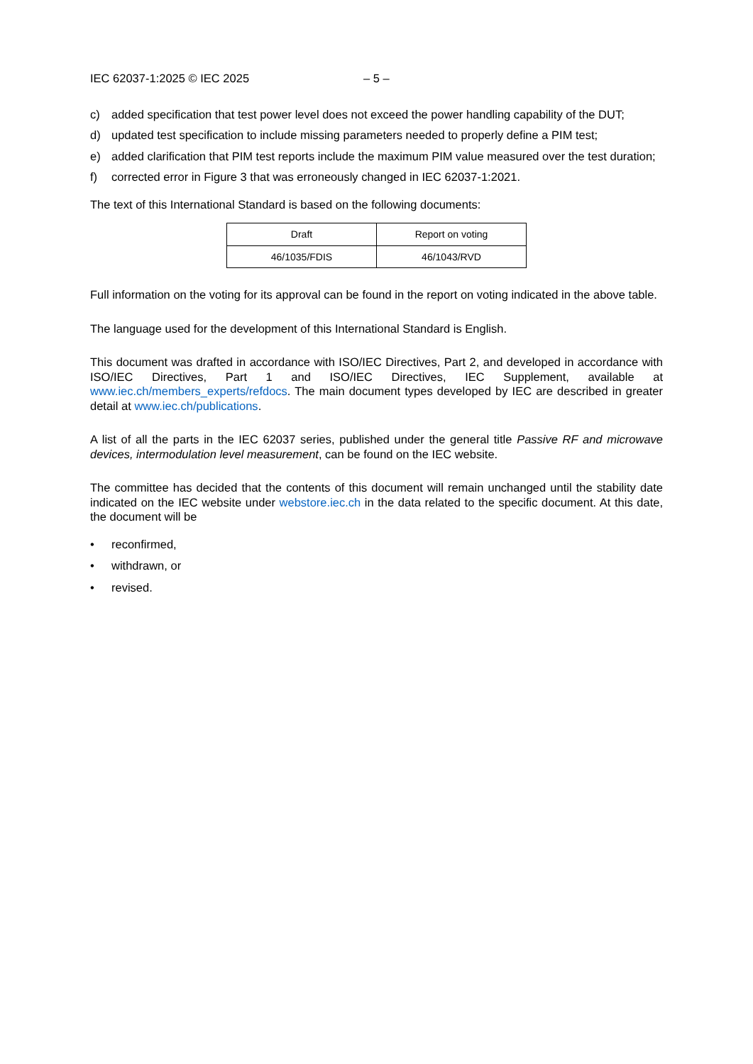IEC 62037-1:2025 © IEC 2025 – 5 –
c) added specification that test power level does not exceed the power handling capability of the DUT;
d) updated test specification to include missing parameters needed to properly define a PIM test;
e) added clarification that PIM test reports include the maximum PIM value measured over the test duration;
f) corrected error in Figure 3 that was erroneously changed in IEC 62037-1:2021.
The text of this International Standard is based on the following documents:
| Draft | Report on voting |
| --- | --- |
| 46/1035/FDIS | 46/1043/RVD |
Full information on the voting for its approval can be found in the report on voting indicated in the above table.
The language used for the development of this International Standard is English.
This document was drafted in accordance with ISO/IEC Directives, Part 2, and developed in accordance with ISO/IEC Directives, Part 1 and ISO/IEC Directives, IEC Supplement, available at www.iec.ch/members_experts/refdocs. The main document types developed by IEC are described in greater detail at www.iec.ch/publications.
A list of all the parts in the IEC 62037 series, published under the general title Passive RF and microwave devices, intermodulation level measurement, can be found on the IEC website.
The committee has decided that the contents of this document will remain unchanged until the stability date indicated on the IEC website under webstore.iec.ch in the data related to the specific document. At this date, the document will be
• reconfirmed,
• withdrawn, or
• revised.